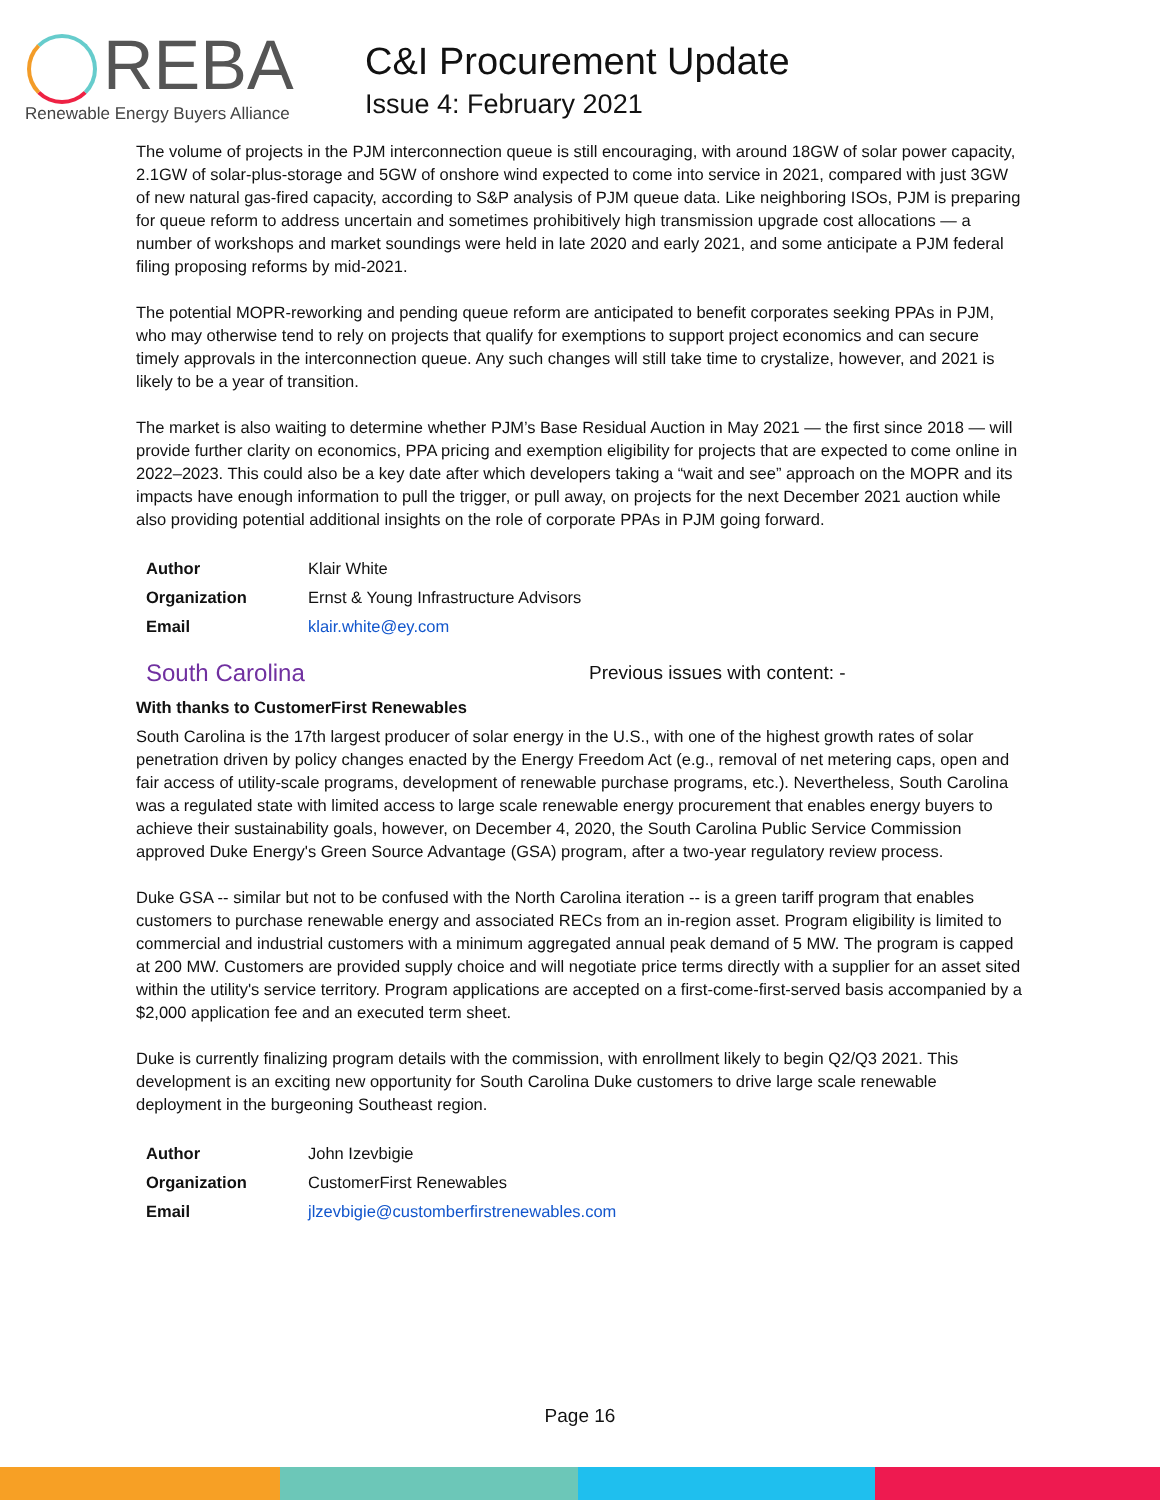REBA
Renewable Energy Buyers Alliance
C&I Procurement Update
Issue 4: February 2021
The volume of projects in the PJM interconnection queue is still encouraging, with around 18GW of solar power capacity, 2.1GW of solar-plus-storage and 5GW of onshore wind expected to come into service in 2021, compared with just 3GW of new natural gas-fired capacity, according to S&P analysis of PJM queue data. Like neighboring ISOs, PJM is preparing for queue reform to address uncertain and sometimes prohibitively high transmission upgrade cost allocations — a number of workshops and market soundings were held in late 2020 and early 2021, and some anticipate a PJM federal filing proposing reforms by mid-2021.
The potential MOPR-reworking and pending queue reform are anticipated to benefit corporates seeking PPAs in PJM, who may otherwise tend to rely on projects that qualify for exemptions to support project economics and can secure timely approvals in the interconnection queue. Any such changes will still take time to crystalize, however, and 2021 is likely to be a year of transition.
The market is also waiting to determine whether PJM’s Base Residual Auction in May 2021 — the first since 2018 — will provide further clarity on economics, PPA pricing and exemption eligibility for projects that are expected to come online in 2022–2023. This could also be a key date after which developers taking a “wait and see” approach on the MOPR and its impacts have enough information to pull the trigger, or pull away, on projects for the next December 2021 auction while also providing potential additional insights on the role of corporate PPAs in PJM going forward.
| Author | Klair White |
| Organization | Ernst & Young Infrastructure Advisors |
| Email | klair.white@ey.com |
South Carolina
Previous issues with content: -
With thanks to CustomerFirst Renewables
South Carolina is the 17th largest producer of solar energy in the U.S., with one of the highest growth rates of solar penetration driven by policy changes enacted by the Energy Freedom Act (e.g., removal of net metering caps, open and fair access of utility-scale programs, development of renewable purchase programs, etc.). Nevertheless, South Carolina was a regulated state with limited access to large scale renewable energy procurement that enables energy buyers to achieve their sustainability goals, however, on December 4, 2020, the South Carolina Public Service Commission approved Duke Energy's Green Source Advantage (GSA) program, after a two-year regulatory review process.
Duke GSA -- similar but not to be confused with the North Carolina iteration -- is a green tariff program that enables customers to purchase renewable energy and associated RECs from an in-region asset. Program eligibility is limited to commercial and industrial customers with a minimum aggregated annual peak demand of 5 MW. The program is capped at 200 MW. Customers are provided supply choice and will negotiate price terms directly with a supplier for an asset sited within the utility's service territory. Program applications are accepted on a first-come-first-served basis accompanied by a $2,000 application fee and an executed term sheet.
Duke is currently finalizing program details with the commission, with enrollment likely to begin Q2/Q3 2021. This development is an exciting new opportunity for South Carolina Duke customers to drive large scale renewable deployment in the burgeoning Southeast region.
| Author | John Izevbigie |
| Organization | CustomerFirst Renewables |
| Email | jlzevbigie@customberfirstrenewables.com |
Page 16